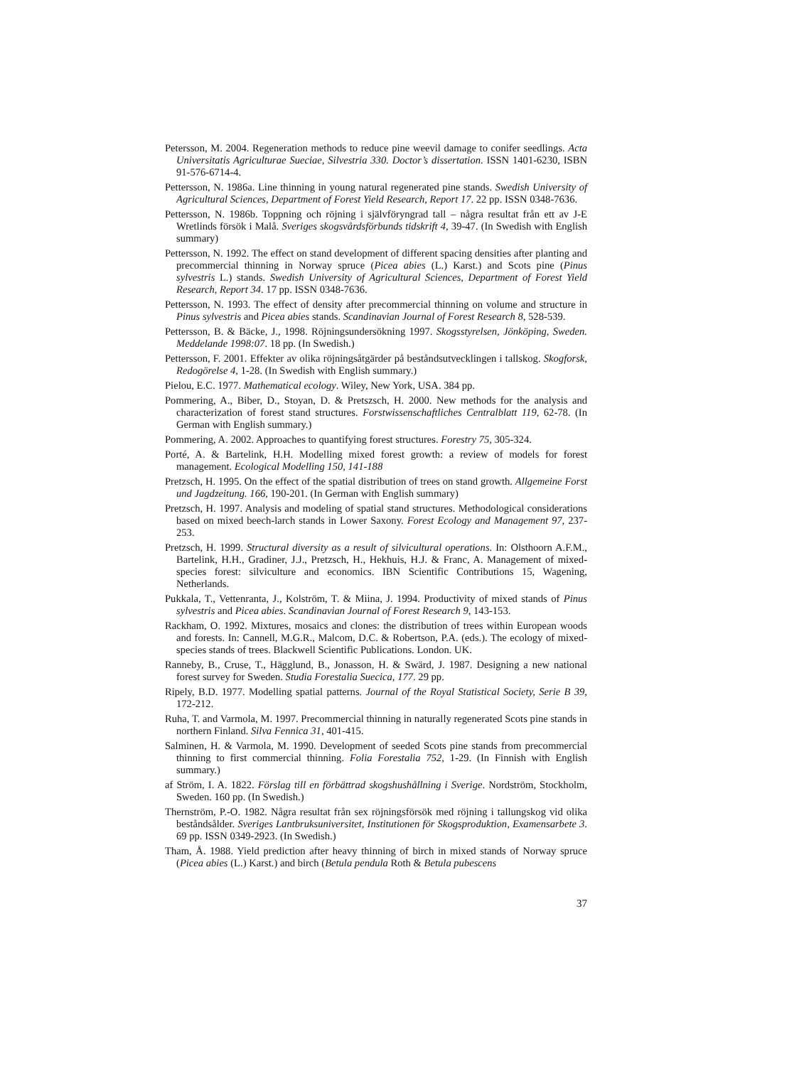Petersson, M. 2004. Regeneration methods to reduce pine weevil damage to conifer seedlings. Acta Universitatis Agriculturae Sueciae, Silvestria 330. Doctor’s dissertation. ISSN 1401-6230, ISBN 91-576-6714-4.
Pettersson, N. 1986a. Line thinning in young natural regenerated pine stands. Swedish University of Agricultural Sciences, Department of Forest Yield Research, Report 17. 22 pp. ISSN 0348-7636.
Pettersson, N. 1986b. Toppning och röjning i självföryngrad tall – några resultat från ett av J-E Wretlinds försök i Malå. Sveriges skogsvårdsförbunds tidskrift 4, 39-47. (In Swedish with English summary)
Pettersson, N. 1992. The effect on stand development of different spacing densities after planting and precommercial thinning in Norway spruce (Picea abies (L.) Karst.) and Scots pine (Pinus sylvestris L.) stands. Swedish University of Agricultural Sciences, Department of Forest Yield Research, Report 34. 17 pp. ISSN 0348-7636.
Pettersson, N. 1993. The effect of density after precommercial thinning on volume and structure in Pinus sylvestris and Picea abies stands. Scandinavian Journal of Forest Research 8, 528-539.
Pettersson, B. & Bäcke, J., 1998. Röjningsundersökning 1997. Skogsstyrelsen, Jönköping, Sweden. Meddelande 1998:07. 18 pp. (In Swedish.)
Pettersson, F. 2001. Effekter av olika röjningsåtgärder på beståndsutvecklingen i tallskog. Skogforsk, Redogörelse 4, 1-28. (In Swedish with English summary.)
Pielou, E.C. 1977. Mathematical ecology. Wiley, New York, USA. 384 pp.
Pommering, A., Biber, D., Stoyan, D. & Pretszsch, H. 2000. New methods for the analysis and characterization of forest stand structures. Forstwissenschaftliches Centralblatt 119, 62-78. (In German with English summary.)
Pommering, A. 2002. Approaches to quantifying forest structures. Forestry 75, 305-324.
Porté, A. & Bartelink, H.H. Modelling mixed forest growth: a review of models for forest management. Ecological Modelling 150, 141-188
Pretzsch, H. 1995. On the effect of the spatial distribution of trees on stand growth. Allgemeine Forst und Jagdzeitung. 166, 190-201. (In German with English summary)
Pretzsch, H. 1997. Analysis and modeling of spatial stand structures. Methodological considerations based on mixed beech-larch stands in Lower Saxony. Forest Ecology and Management 97, 237-253.
Pretzsch, H. 1999. Structural diversity as a result of silvicultural operations. In: Olsthoorn A.F.M., Bartelink, H.H., Gradiner, J.J., Pretzsch, H., Hekhuis, H.J. & Franc, A. Management of mixed-species forest: silviculture and economics. IBN Scientific Contributions 15, Wagening, Netherlands.
Pukkala, T., Vettenranta, J., Kolström, T. & Miina, J. 1994. Productivity of mixed stands of Pinus sylvestris and Picea abies. Scandinavian Journal of Forest Research 9, 143-153.
Rackham, O. 1992. Mixtures, mosaics and clones: the distribution of trees within European woods and forests. In: Cannell, M.G.R., Malcom, D.C. & Robertson, P.A. (eds.). The ecology of mixed-species stands of trees. Blackwell Scientific Publications. London. UK.
Ranneby, B., Cruse, T., Hägglund, B., Jonasson, H. & Swärd, J. 1987. Designing a new national forest survey for Sweden. Studia Forestalia Suecica, 177. 29 pp.
Ripely, B.D. 1977. Modelling spatial patterns. Journal of the Royal Statistical Society, Serie B 39, 172-212.
Ruha, T. and Varmola, M. 1997. Precommercial thinning in naturally regenerated Scots pine stands in northern Finland. Silva Fennica 31, 401-415.
Salminen, H. & Varmola, M. 1990. Development of seeded Scots pine stands from precommercial thinning to first commercial thinning. Folia Forestalia 752, 1-29. (In Finnish with English summary.)
af Ström, I. A. 1822. Förslag till en förbättrad skogshushållning i Sverige. Nordström, Stockholm, Sweden. 160 pp. (In Swedish.)
Thernström, P.-O. 1982. Några resultat från sex röjningsförsök med röjning i tallungskog vid olika beståndsålder. Sveriges Lantbruksuniversitet, Institutionen för Skogsproduktion, Examensarbete 3. 69 pp. ISSN 0349-2923. (In Swedish.)
Tham, Å. 1988. Yield prediction after heavy thinning of birch in mixed stands of Norway spruce (Picea abies (L.) Karst.) and birch (Betula pendula Roth & Betula pubescens
37